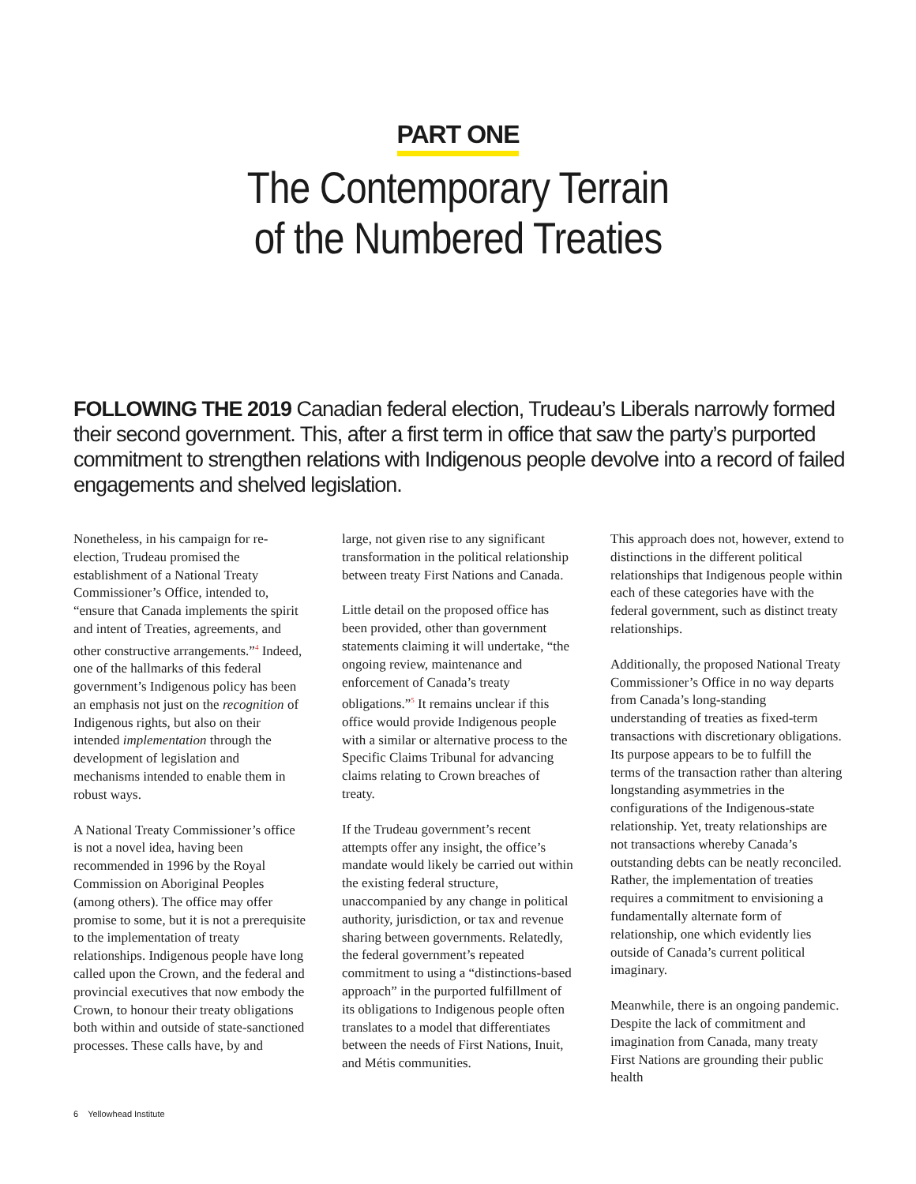PART ONE
The Contemporary Terrain
of the Numbered Treaties
FOLLOWING THE 2019 Canadian federal election, Trudeau’s Liberals narrowly formed their second government. This, after a first term in office that saw the party’s purported commitment to strengthen relations with Indigenous people devolve into a record of failed engagements and shelved legislation.
Nonetheless, in his campaign for re-election, Trudeau promised the establishment of a National Treaty Commissioner’s Office, intended to, “ensure that Canada implements the spirit and intent of Treaties, agreements, and other constructive arrangements.”<sup>4</sup> Indeed, one of the hallmarks of this federal government’s Indigenous policy has been an emphasis not just on the recognition of Indigenous rights, but also on their intended implementation through the development of legislation and mechanisms intended to enable them in robust ways.
A National Treaty Commissioner’s office is not a novel idea, having been recommended in 1996 by the Royal Commission on Aboriginal Peoples (among others). The office may offer promise to some, but it is not a prerequisite to the implementation of treaty relationships. Indigenous people have long called upon the Crown, and the federal and provincial executives that now embody the Crown, to honour their treaty obligations both within and outside of state-sanctioned processes. These calls have, by and
large, not given rise to any significant transformation in the political relationship between treaty First Nations and Canada.
Little detail on the proposed office has been provided, other than government statements claiming it will undertake, “the ongoing review, maintenance and enforcement of Canada’s treaty obligations.”<sup>5</sup> It remains unclear if this office would provide Indigenous people with a similar or alternative process to the Specific Claims Tribunal for advancing claims relating to Crown breaches of treaty.
If the Trudeau government’s recent attempts offer any insight, the office’s mandate would likely be carried out within the existing federal structure, unaccompanied by any change in political authority, jurisdiction, or tax and revenue sharing between governments. Relatedly, the federal government’s repeated commitment to using a “distinctions-based approach” in the purported fulfillment of its obligations to Indigenous people often translates to a model that differentiates between the needs of First Nations, Inuit, and Métis communities.
This approach does not, however, extend to distinctions in the different political relationships that Indigenous people within each of these categories have with the federal government, such as distinct treaty relationships.
Additionally, the proposed National Treaty Commissioner’s Office in no way departs from Canada’s long-standing understanding of treaties as fixed-term transactions with discretionary obligations. Its purpose appears to be to fulfill the terms of the transaction rather than altering longstanding asymmetries in the configurations of the Indigenous-state relationship. Yet, treaty relationships are not transactions whereby Canada’s outstanding debts can be neatly reconciled. Rather, the implementation of treaties requires a commitment to envisioning a fundamentally alternate form of relationship, one which evidently lies outside of Canada’s current political imaginary.
Meanwhile, there is an ongoing pandemic. Despite the lack of commitment and imagination from Canada, many treaty First Nations are grounding their public health
6 Yellowhead Institute